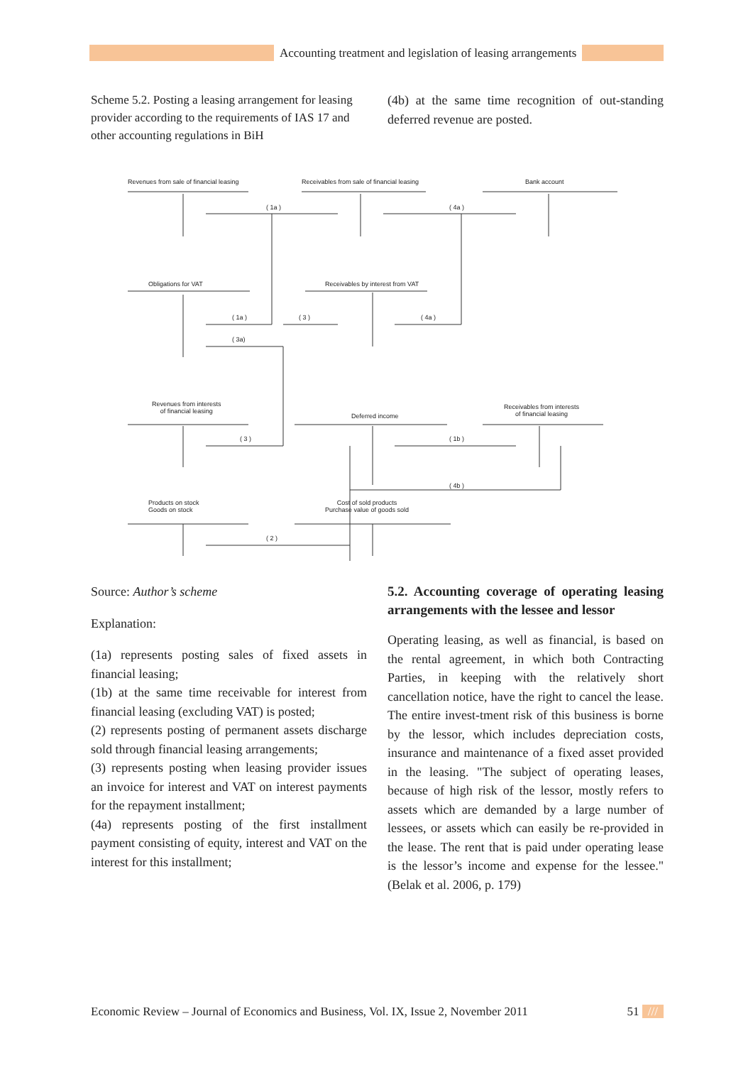Accounting treatment and legislation of leasing arrangements
Scheme 5.2. Posting a leasing arrangement for leasing provider according to the requirements of IAS 17 and other accounting regulations in BiH
(4b) at the same time recognition of out-standing deferred revenue are posted.
Revenues from sale of financial leasing
Receivables from sale of financial leasing
Bank account
( 1a ) ( 4a )
Obligations for VAT
Receivables by interest from VAT
( 1a ) ( 3 ) ( 4a )
( 3a)
Revenues from interests
of financial leasing
Deferred income
Receivables from interests
of financial leasing
( 3 ) ( 1b )
( 4b )
Products on stock
Goods on stock
Cost of sold products
Purchase value of goods sold
( 2 )
Source: Author’s scheme
Explanation:
(1a) represents posting sales of fixed assets in financial leasing;
(1b) at the same time receivable for interest from financial leasing (excluding VAT) is posted;
(2) represents posting of permanent assets discharge sold through financial leasing arrangements;
(3) represents posting when leasing provider issues an invoice for interest and VAT on interest payments for the repayment installment;
(4a) represents posting of the first installment payment consisting of equity, interest and VAT on the interest for this installment;
5.2. Accounting coverage of operating leasing arrangements with the lessee and lessor
Operating leasing, as well as financial, is based on the rental agreement, in which both Contracting Parties, in keeping with the relatively short cancellation notice, have the right to cancel the lease. The entire invest-tment risk of this business is borne by the lessor, which includes depreciation costs, insurance and maintenance of a fixed asset provided in the leasing. "The subject of operating leases, because of high risk of the lessor, mostly refers to assets which are demanded by a large number of lessees, or assets which can easily be re-provided in the lease. The rent that is paid under operating lease is the lessor’s income and expense for the lessee." (Belak et al. 2006, p. 179)
Economic Review – Journal of Economics and Business, Vol. IX, Issue 2, November 2011 51 ///